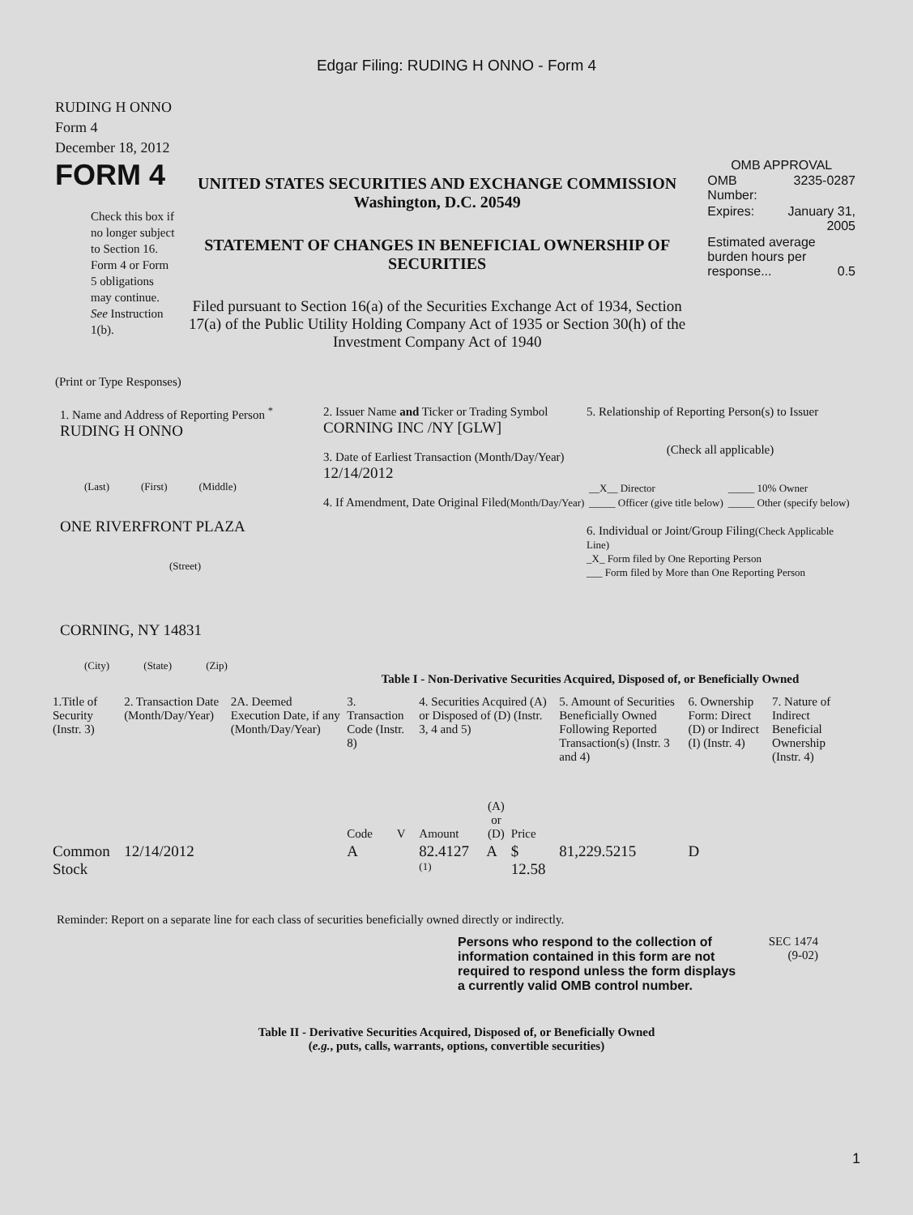Edgar Filing: RUDING H ONNO - Form 4
RUDING H ONNO
Form 4
December 18, 2012
FORM 4
Check this box if no longer subject to Section 16. Form 4 or Form 5 obligations may continue. See Instruction 1(b).
UNITED STATES SECURITIES AND EXCHANGE COMMISSION
Washington, D.C. 20549
STATEMENT OF CHANGES IN BENEFICIAL OWNERSHIP OF SECURITIES
Filed pursuant to Section 16(a) of the Securities Exchange Act of 1934, Section 17(a) of the Public Utility Holding Company Act of 1935 or Section 30(h) of the Investment Company Act of 1940
OMB APPROVAL
| OMB Number: | 3235-0287 |
| Expires: | January 31, 2005 |
| Estimated average burden hours per response... 0.5 | |
(Print or Type Responses)
1. Name and Address of Reporting Person <sup>*</sup>
RUDING H ONNO
(Last) (First) (Middle)
ONE RIVERFRONT PLAZA
(Street)
CORNING, NY 14831
(City) (State) (Zip)
2. Issuer Name and Ticker or Trading Symbol
CORNING INC /NY [GLW]
3. Date of Earliest Transaction (Month/Day/Year)
12/14/2012
4. If Amendment, Date Original Filed(Month/Day/Year)
5. Relationship of Reporting Person(s) to Issuer
(Check all applicable)
| __X__ Director | _____ 10% Owner |
| _____ Officer (give title below) | _____ Other (specify below) |
6. Individual or Joint/Group Filing(Check Applicable Line)
_X_ Form filed by One Reporting Person
___ Form filed by More than One Reporting Person
Table I - Non-Derivative Securities Acquired, Disposed of, or Beneficially Owned
| 1.Title of Security (Instr. 3) | 2. Transaction Date (Month/Day/Year) | 2A. Deemed Execution Date, if any (Month/Day/Year) | 3. Transaction Code (Instr. 8) | | 4. Securities Acquired (A) or Disposed of (D) (Instr. 3, 4 and 5) | | | 5. Amount of Securities Beneficially Owned Following Reported Transaction(s) (Instr. 3 and 4) | 6. Ownership Form: Direct (D) or Indirect (I) (Instr. 4) | 7. Nature of Indirect Beneficial Ownership (Instr. 4) |
| --- | --- | --- | --- | --- | --- | --- | --- | --- | --- | --- |
| | | | Code | V | Amount | (A) or (D) | Price | | | |
| Common Stock | 12/14/2012 | | A | | 82.4127 <sup>(1)</sup> | A | $ 12.58 | 81,229.5215 | D | |
Reminder: Report on a separate line for each class of securities beneficially owned directly or indirectly.
Persons who respond to the collection of information contained in this form are not required to respond unless the form displays a currently valid OMB control number.
SEC 1474
(9-02)
Table II - Derivative Securities Acquired, Disposed of, or Beneficially Owned
(e.g., puts, calls, warrants, options, convertible securities)
1